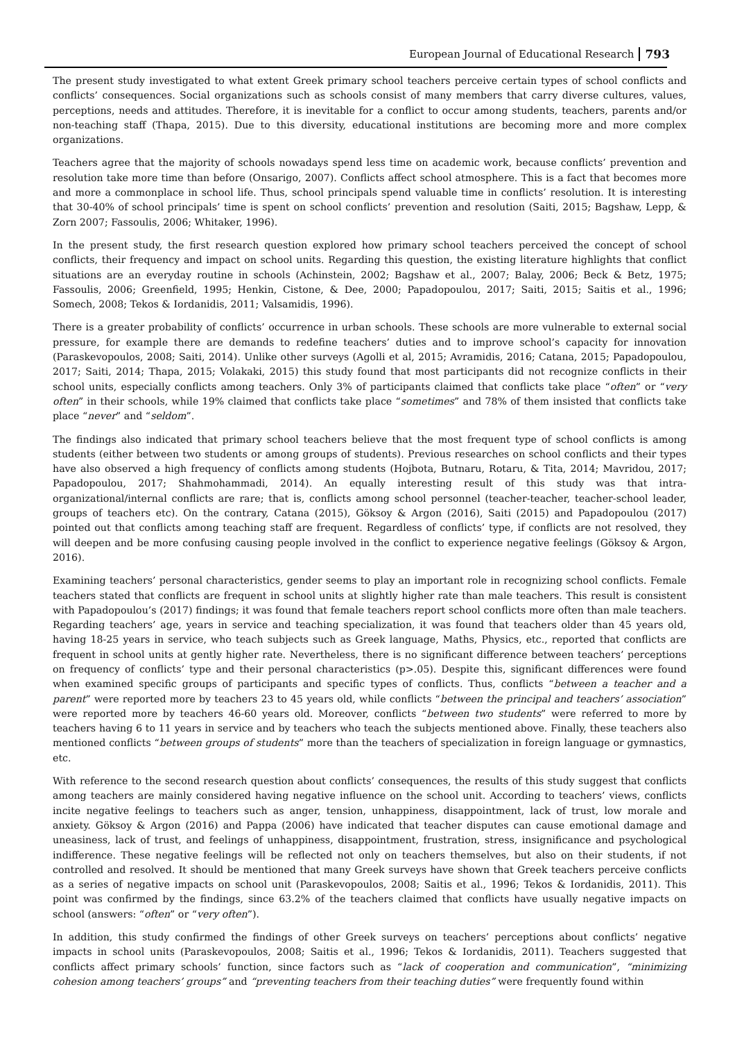European Journal of Educational Research 793
The present study investigated to what extent Greek primary school teachers perceive certain types of school conflicts and conflicts’ consequences. Social organizations such as schools consist of many members that carry diverse cultures, values, perceptions, needs and attitudes. Therefore, it is inevitable for a conflict to occur among students, teachers, parents and/or non-teaching staff (Thapa, 2015). Due to this diversity, educational institutions are becoming more and more complex organizations.
Teachers agree that the majority of schools nowadays spend less time on academic work, because conflicts’ prevention and resolution take more time than before (Onsarigo, 2007). Conflicts affect school atmosphere. This is a fact that becomes more and more a commonplace in school life. Thus, school principals spend valuable time in conflicts’ resolution. It is interesting that 30-40% of school principals’ time is spent on school conflicts’ prevention and resolution (Saiti, 2015; Bagshaw, Lepp, & Zorn 2007; Fassoulis, 2006; Whitaker, 1996).
In the present study, the first research question explored how primary school teachers perceived the concept of school conflicts, their frequency and impact on school units. Regarding this question, the existing literature highlights that conflict situations are an everyday routine in schools (Achinstein, 2002; Bagshaw et al., 2007; Balay, 2006; Beck & Betz, 1975; Fassoulis, 2006; Greenfield, 1995; Henkin, Cistone, & Dee, 2000; Papadopoulou, 2017; Saiti, 2015; Saitis et al., 1996; Somech, 2008; Tekos & Iordanidis, 2011; Valsamidis, 1996).
There is a greater probability of conflicts’ occurrence in urban schools. These schools are more vulnerable to external social pressure, for example there are demands to redefine teachers’ duties and to improve school’s capacity for innovation (Paraskevopoulos, 2008; Saiti, 2014). Unlike other surveys (Agolli et al, 2015; Avramidis, 2016; Catana, 2015; Papadopoulou, 2017; Saiti, 2014; Thapa, 2015; Volakaki, 2015) this study found that most participants did not recognize conflicts in their school units, especially conflicts among teachers. Only 3% of participants claimed that conflicts take place “often” or “very often” in their schools, while 19% claimed that conflicts take place “sometimes” and 78% of them insisted that conflicts take place “never” and “seldom”.
The findings also indicated that primary school teachers believe that the most frequent type of school conflicts is among students (either between two students or among groups of students). Previous researches on school conflicts and their types have also observed a high frequency of conflicts among students (Hojbota, Butnaru, Rotaru, & Tita, 2014; Mavridou, 2017; Papadopoulou, 2017; Shahmohammadi, 2014). An equally interesting result of this study was that intra-organizational/internal conflicts are rare; that is, conflicts among school personnel (teacher-teacher, teacher-school leader, groups of teachers etc). On the contrary, Catana (2015), Göksoy & Argon (2016), Saiti (2015) and Papadopoulou (2017) pointed out that conflicts among teaching staff are frequent. Regardless of conflicts’ type, if conflicts are not resolved, they will deepen and be more confusing causing people involved in the conflict to experience negative feelings (Göksoy & Argon, 2016).
Examining teachers’ personal characteristics, gender seems to play an important role in recognizing school conflicts. Female teachers stated that conflicts are frequent in school units at slightly higher rate than male teachers. This result is consistent with Papadopoulou’s (2017) findings; it was found that female teachers report school conflicts more often than male teachers. Regarding teachers’ age, years in service and teaching specialization, it was found that teachers older than 45 years old, having 18-25 years in service, who teach subjects such as Greek language, Maths, Physics, etc., reported that conflicts are frequent in school units at gently higher rate. Nevertheless, there is no significant difference between teachers’ perceptions on frequency of conflicts’ type and their personal characteristics (p>.05). Despite this, significant differences were found when examined specific groups of participants and specific types of conflicts. Thus, conflicts “between a teacher and a parent” were reported more by teachers 23 to 45 years old, while conflicts “between the principal and teachers’ association” were reported more by teachers 46-60 years old. Moreover, conflicts “between two students” were referred to more by teachers having 6 to 11 years in service and by teachers who teach the subjects mentioned above. Finally, these teachers also mentioned conflicts “between groups of students” more than the teachers of specialization in foreign language or gymnastics, etc.
With reference to the second research question about conflicts’ consequences, the results of this study suggest that conflicts among teachers are mainly considered having negative influence on the school unit. According to teachers’ views, conflicts incite negative feelings to teachers such as anger, tension, unhappiness, disappointment, lack of trust, low morale and anxiety. Göksoy & Argon (2016) and Pappa (2006) have indicated that teacher disputes can cause emotional damage and uneasiness, lack of trust, and feelings of unhappiness, disappointment, frustration, stress, insignificance and psychological indifference. These negative feelings will be reflected not only on teachers themselves, but also on their students, if not controlled and resolved. It should be mentioned that many Greek surveys have shown that Greek teachers perceive conflicts as a series of negative impacts on school unit (Paraskevopoulos, 2008; Saitis et al., 1996; Tekos & Iordanidis, 2011). This point was confirmed by the findings, since 63.2% of the teachers claimed that conflicts have usually negative impacts on school (answers: “often” or “very often”).
In addition, this study confirmed the findings of other Greek surveys on teachers’ perceptions about conflicts’ negative impacts in school units (Paraskevopoulos, 2008; Saitis et al., 1996; Tekos & Iordanidis, 2011). Teachers suggested that conflicts affect primary schools’ function, since factors such as “lack of cooperation and communication”, “minimizing cohesion among teachers’ groups” and “preventing teachers from their teaching duties” were frequently found within